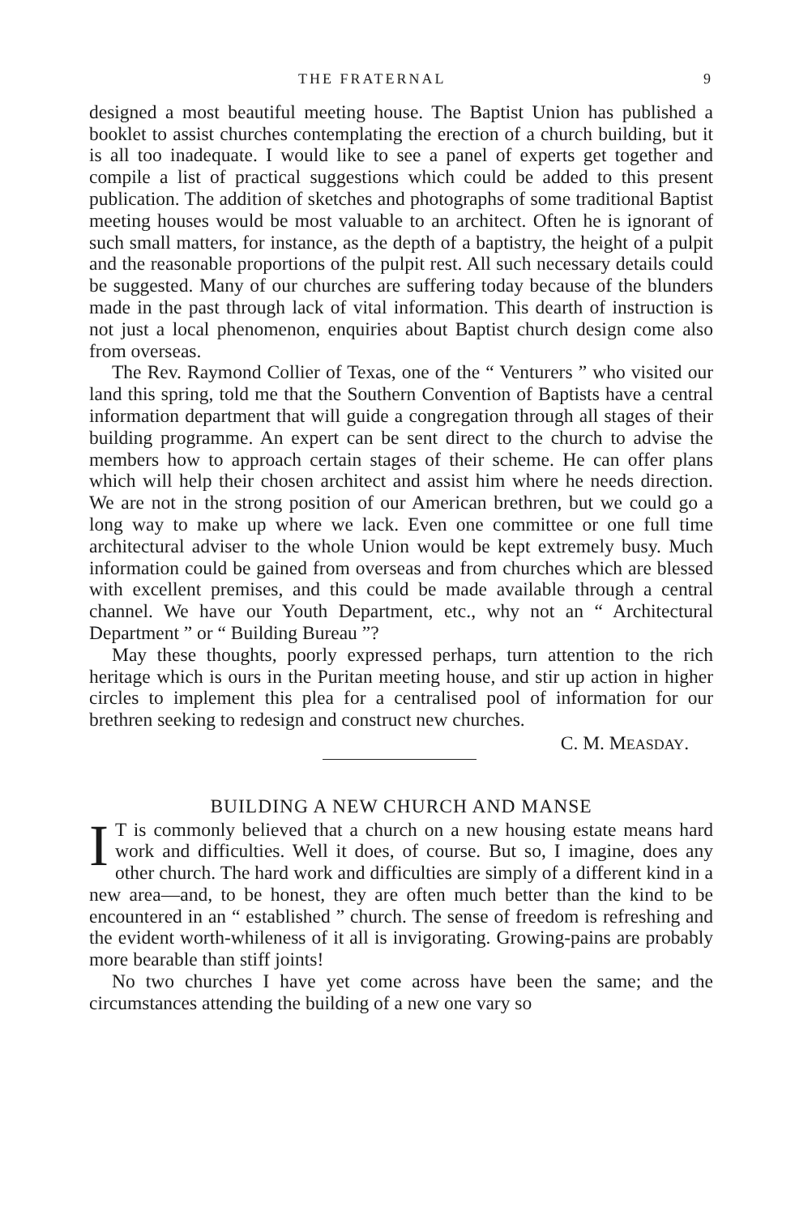THE FRATERNAL 9
designed a most beautiful meeting house. The Baptist Union has published a booklet to assist churches contemplating the erection of a church building, but it is all too inadequate. I would like to see a panel of experts get together and compile a list of practical suggestions which could be added to this present publication. The addition of sketches and photographs of some traditional Baptist meeting houses would be most valuable to an architect. Often he is ignorant of such small matters, for instance, as the depth of a baptistry, the height of a pulpit and the reasonable proportions of the pulpit rest. All such necessary details could be suggested. Many of our churches are suffering today because of the blunders made in the past through lack of vital information. This dearth of instruction is not just a local phenomenon, enquiries about Baptist church design come also from overseas.
The Rev. Raymond Collier of Texas, one of the “ Venturers ” who visited our land this spring, told me that the Southern Convention of Baptists have a central information department that will guide a congregation through all stages of their building programme. An expert can be sent direct to the church to advise the members how to approach certain stages of their scheme. He can offer plans which will help their chosen architect and assist him where he needs direction. We are not in the strong position of our American brethren, but we could go a long way to make up where we lack. Even one committee or one full time architectural adviser to the whole Union would be kept extremely busy. Much information could be gained from overseas and from churches which are blessed with excellent premises, and this could be made available through a central channel. We have our Youth Department, etc., why not an “ Architectural Department ” or “ Building Bureau ”?
May these thoughts, poorly expressed perhaps, turn attention to the rich heritage which is ours in the Puritan meeting house, and stir up action in higher circles to implement this plea for a centralised pool of information for our brethren seeking to redesign and construct new churches.
C. M. MEASDAY.
BUILDING A NEW CHURCH AND MANSE
IT is commonly believed that a church on a new housing estate means hard work and difficulties. Well it does, of course. But so, I imagine, does any other church. The hard work and difficulties are simply of a different kind in a new area—and, to be honest, they are often much better than the kind to be encountered in an “ established ” church. The sense of freedom is refreshing and the evident worth-whileness of it all is invigorating. Growing-pains are probably more bearable than stiff joints!
No two churches I have yet come across have been the same; and the circumstances attending the building of a new one vary so